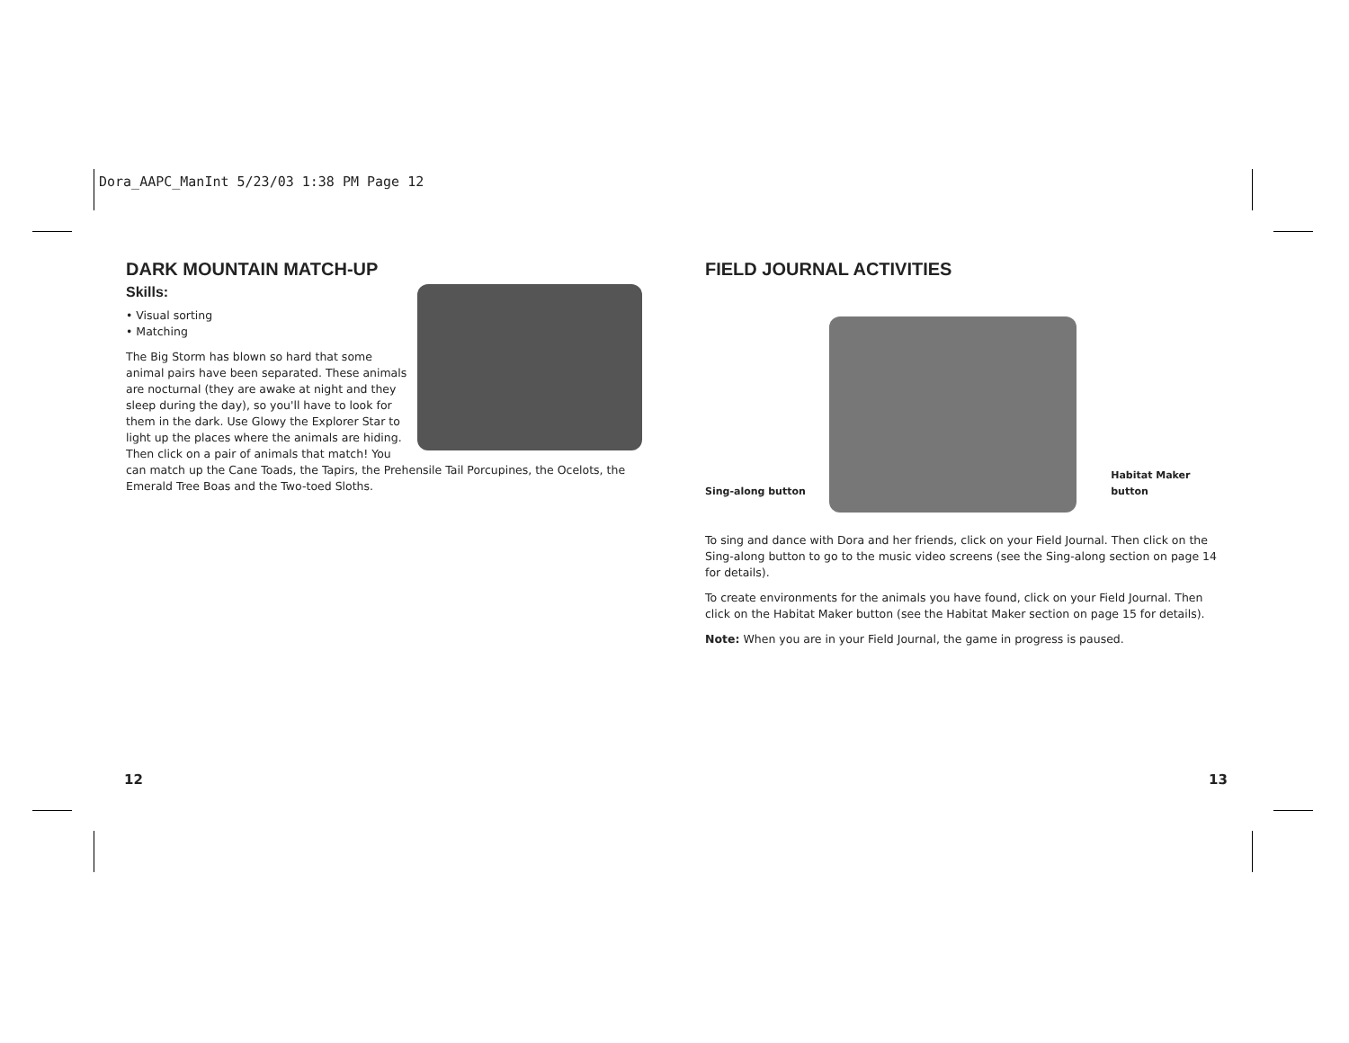Dora_AAPC_ManInt 5/23/03 1:38 PM Page 12
DARK MOUNTAIN MATCH-UP
Skills:
• Visual sorting
• Matching
The Big Storm has blown so hard that some animal pairs have been separated. These animals are nocturnal (they are awake at night and they sleep during the day), so you'll have to look for them in the dark. Use Glowy the Explorer Star to light up the places where the animals are hiding. Then click on a pair of animals that match! You can match up the Cane Toads, the Tapirs, the Prehensile Tail Porcupines, the Ocelots, the Emerald Tree Boas and the Two-toed Sloths.
FIELD JOURNAL ACTIVITIES
Sing-along button
Habitat Maker button
To sing and dance with Dora and her friends, click on your Field Journal. Then click on the Sing-along button to go to the music video screens (see the Sing-along section on page 14 for details).
To create environments for the animals you have found, click on your Field Journal. Then click on the Habitat Maker button (see the Habitat Maker section on page 15 for details).
Note: When you are in your Field Journal, the game in progress is paused.
12 13